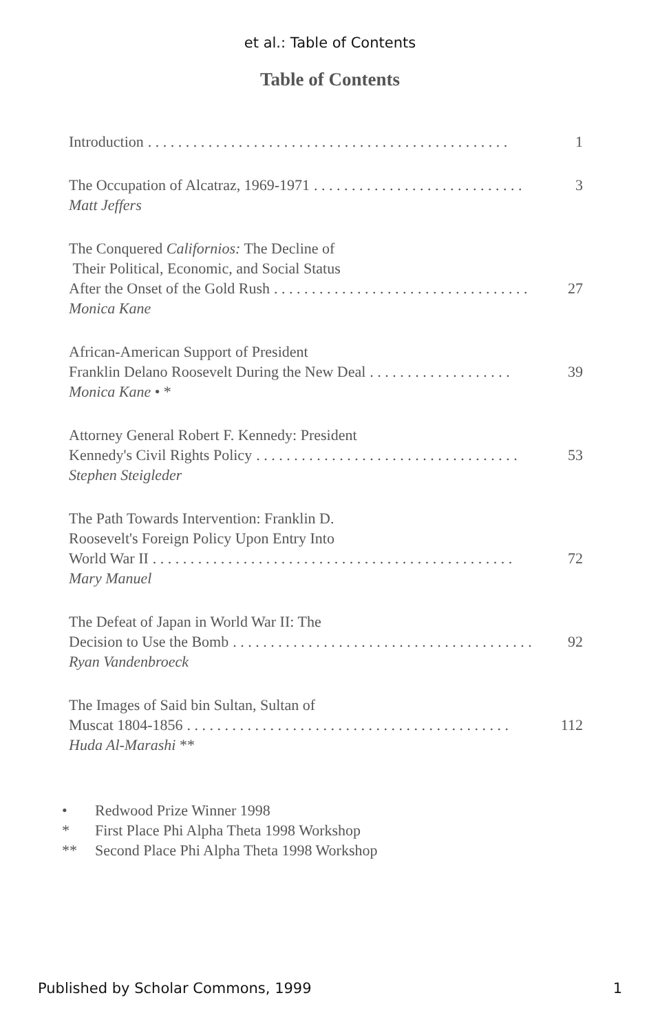et al.: Table of Contents
Table of Contents
Introduction. . . . . . . . . . . . . . . . . . . . . . . . . . . . . . . . . . . . . . . . . . . . . . . . 1
The Occupation of Alcatraz, 1969-1971. . . . . . . . . . . . . . . . . . . . . . . . . . . . 3
Matt Jeffers
The Conquered Californios: The Decline of
Their Political, Economic, and Social Status
After the Onset of the Gold Rush. . . . . . . . . . . . . . . . . . . . . . . . . . . . . . . . . . 27
Monica Kane
African-American Support of President
Franklin Delano Roosevelt During the New Deal. . . . . . . . . . . . . . . . . . . 39
Monica Kane • *
Attorney General Robert F. Kennedy: President
Kennedy's Civil Rights Policy. . . . . . . . . . . . . . . . . . . . . . . . . . . . . . . . . . . 53
Stephen Steigleder
The Path Towards Intervention: Franklin D.
Roosevelt's Foreign Policy Upon Entry Into
World War II. . . . . . . . . . . . . . . . . . . . . . . . . . . . . . . . . . . . . . . . . . . . . . . . 72
Mary Manuel
The Defeat of Japan in World War II: The
Decision to Use the Bomb. . . . . . . . . . . . . . . . . . . . . . . . . . . . . . . . . . . . . . . . 92
Ryan Vandenbroeck
The Images of Said bin Sultan, Sultan of
Muscat 1804-1856. . . . . . . . . . . . . . . . . . . . . . . . . . . . . . . . . . . . . . . . . . . 112
Huda Al-Marashi **
• Redwood Prize Winner 1998
* First Place Phi Alpha Theta 1998 Workshop
** Second Place Phi Alpha Theta 1998 Workshop
Published by Scholar Commons, 1999 1